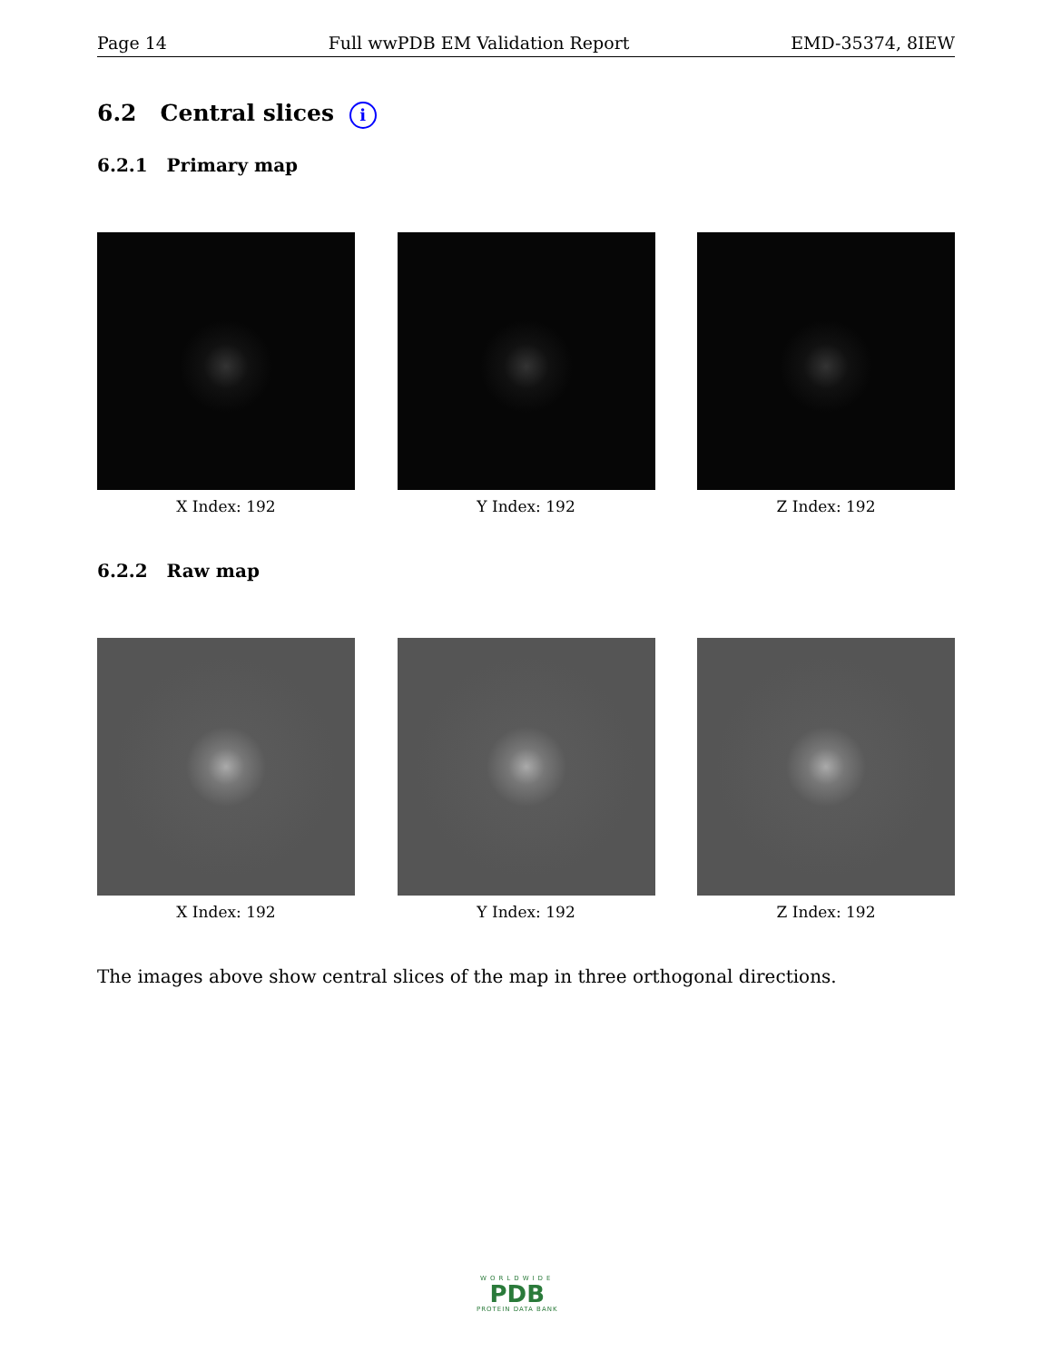Page 14 Full wwPDB EM Validation Report EMD-35374, 8IEW
6.2 Central slices i
6.2.1 Primary map
X Index: 192 Y Index: 192 Z Index: 192
6.2.2 Raw map
X Index: 192 Y Index: 192 Z Index: 192
The images above show central slices of the map in three orthogonal directions.
WORLDWIDE
PDB
PROTEIN DATA BANK